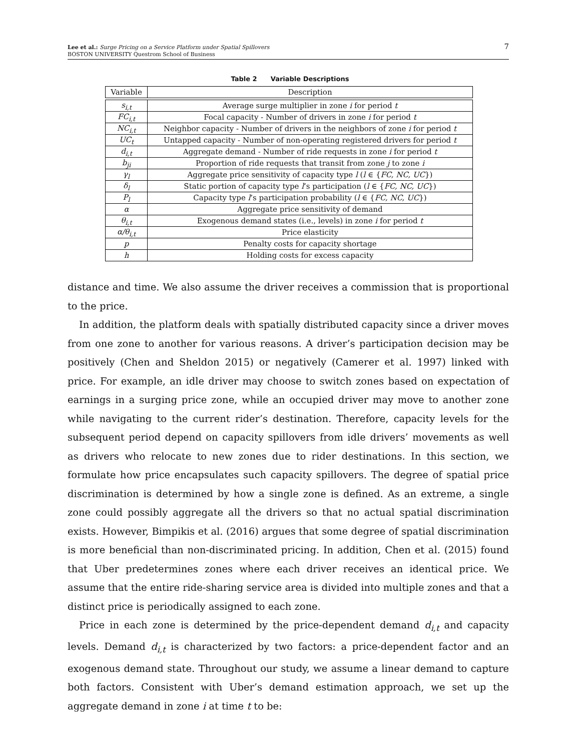7 Lee et al.: Surge Pricing on a Service Platform under Spatial Spillovers
BOSTON UNIVERSITY Questrom School of Business
Table 2 Variable Descriptions
| Variable | Description |
| --- | --- |
| s<sub>i,t</sub> | Average surge multiplier in zone i for period t |
| FC<sub>i,t</sub> | Focal capacity - Number of drivers in zone i for period t |
| NC<sub>i,t</sub> | Neighbor capacity - Number of drivers in the neighbors of zone i for period t |
| UC<sub>t</sub> | Untapped capacity - Number of non-operating registered drivers for period t |
| d<sub>i,t</sub> | Aggregate demand - Number of ride requests in zone i for period t |
| b<sub>ji</sub> | Proportion of ride requests that transit from zone j to zone i |
| γ<sub>l</sub> | Aggregate price sensitivity of capacity type l ( l ∈ { FC, NC, UC }) |
| δ<sub>l</sub> | Static portion of capacity type l ’s participation ( l ∈ { FC, NC, UC }) |
| P<sub>l</sub> | Capacity type l ’s participation probability ( l ∈ { FC, NC, UC }) |
| α | Aggregate price sensitivity of demand |
| θ<sub>i,t</sub> | Exogenous demand states (i.e., levels) in zone i for period t |
| α/θ<sub>i,t</sub> | Price elasticity |
| p | Penalty costs for capacity shortage |
| h | Holding costs for excess capacity |
distance and time. We also assume the driver receives a commission that is proportional to the price.
In addition, the platform deals with spatially distributed capacity since a driver moves from one zone to another for various reasons. A driver’s participation decision may be positively (Chen and Sheldon 2015) or negatively (Camerer et al. 1997) linked with price. For example, an idle driver may choose to switch zones based on expectation of earnings in a surging price zone, while an occupied driver may move to another zone while navigating to the current rider’s destination. Therefore, capacity levels for the subsequent period depend on capacity spillovers from idle drivers’ movements as well as drivers who relocate to new zones due to rider destinations. In this section, we formulate how price encapsulates such capacity spillovers. The degree of spatial price discrimination is determined by how a single zone is defined. As an extreme, a single zone could possibly aggregate all the drivers so that no actual spatial discrimination exists. However, Bimpikis et al. (2016) argues that some degree of spatial discrimination is more beneficial than non-discriminated pricing. In addition, Chen et al. (2015) found that Uber predetermines zones where each driver receives an identical price. We assume that the entire ride-sharing service area is divided into multiple zones and that a distinct price is periodically assigned to each zone.
Price in each zone is determined by the price-dependent demand d<sub>i,t</sub> and capacity levels. Demand d<sub>i,t</sub> is characterized by two factors: a price-dependent factor and an exogenous demand state. Throughout our study, we assume a linear demand to capture both factors. Consistent with Uber’s demand estimation approach, we set up the aggregate demand in zone i at time t to be: